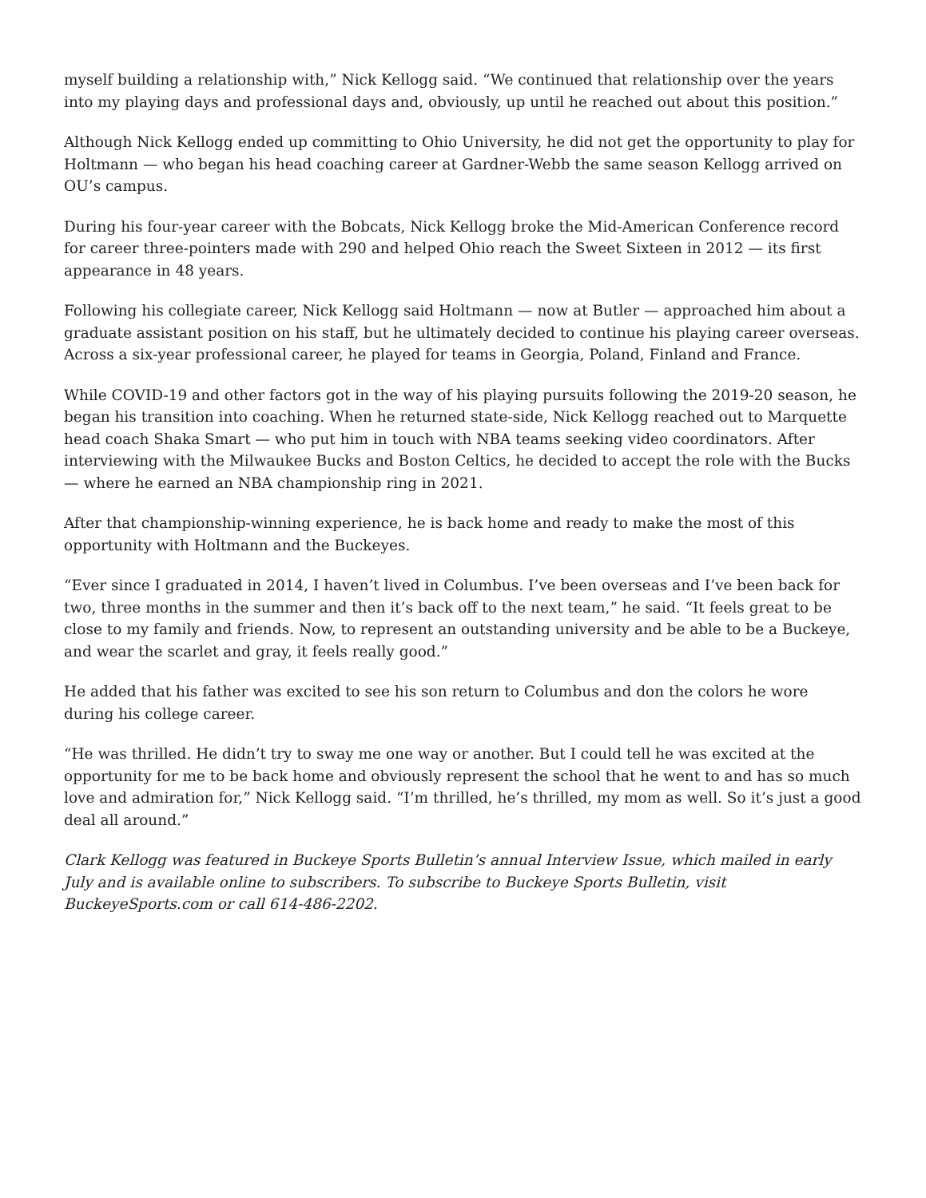myself building a relationship with,” Nick Kellogg said. “We continued that relationship over the years into my playing days and professional days and, obviously, up until he reached out about this position.”
Although Nick Kellogg ended up committing to Ohio University, he did not get the opportunity to play for Holtmann — who began his head coaching career at Gardner-Webb the same season Kellogg arrived on OU’s campus.
During his four-year career with the Bobcats, Nick Kellogg broke the Mid-American Conference record for career three-pointers made with 290 and helped Ohio reach the Sweet Sixteen in 2012 — its first appearance in 48 years.
Following his collegiate career, Nick Kellogg said Holtmann — now at Butler — approached him about a graduate assistant position on his staff, but he ultimately decided to continue his playing career overseas. Across a six-year professional career, he played for teams in Georgia, Poland, Finland and France.
While COVID-19 and other factors got in the way of his playing pursuits following the 2019-20 season, he began his transition into coaching. When he returned state-side, Nick Kellogg reached out to Marquette head coach Shaka Smart — who put him in touch with NBA teams seeking video coordinators. After interviewing with the Milwaukee Bucks and Boston Celtics, he decided to accept the role with the Bucks — where he earned an NBA championship ring in 2021.
After that championship-winning experience, he is back home and ready to make the most of this opportunity with Holtmann and the Buckeyes.
“Ever since I graduated in 2014, I haven’t lived in Columbus. I’ve been overseas and I’ve been back for two, three months in the summer and then it’s back off to the next team,” he said. “It feels great to be close to my family and friends. Now, to represent an outstanding university and be able to be a Buckeye, and wear the scarlet and gray, it feels really good.”
He added that his father was excited to see his son return to Columbus and don the colors he wore during his college career.
“He was thrilled. He didn’t try to sway me one way or another. But I could tell he was excited at the opportunity for me to be back home and obviously represent the school that he went to and has so much love and admiration for,” Nick Kellogg said. “I’m thrilled, he’s thrilled, my mom as well. So it’s just a good deal all around.”
Clark Kellogg was featured in Buckeye Sports Bulletin’s annual Interview Issue, which mailed in early July and is available online to subscribers. To subscribe to Buckeye Sports Bulletin, visit BuckeyeSports.com or call 614-486-2202.